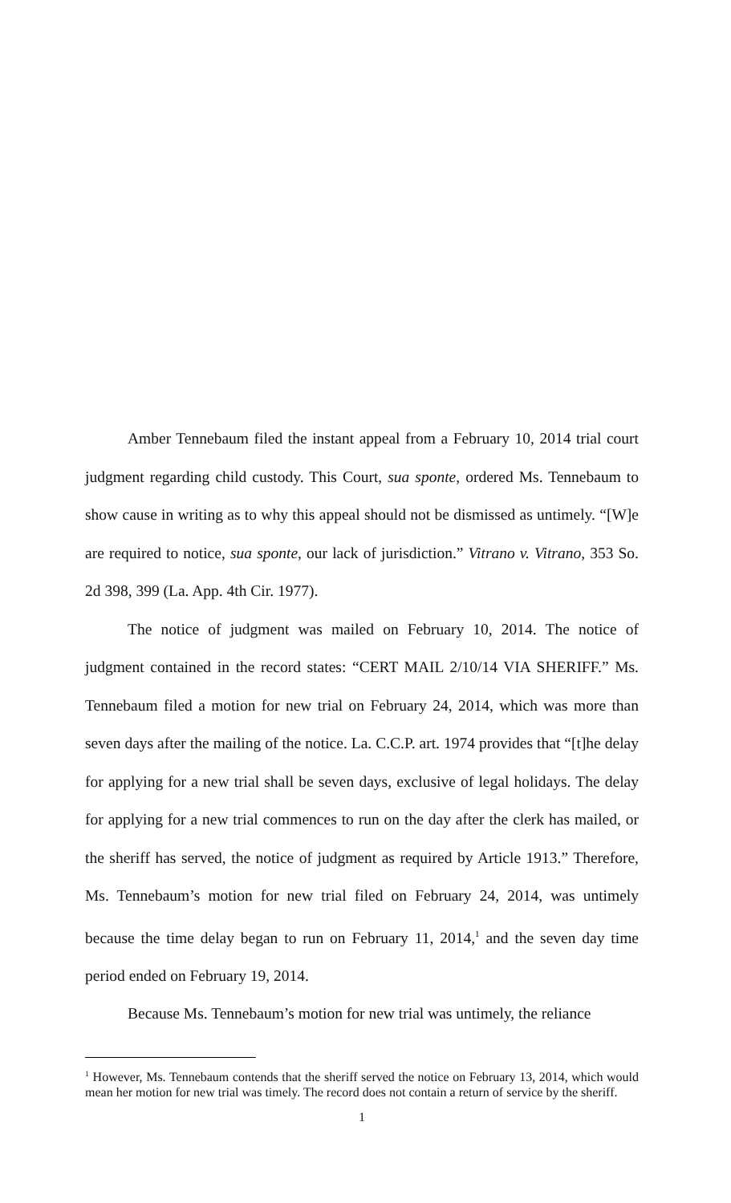Amber Tennebaum filed the instant appeal from a February 10, 2014 trial court judgment regarding child custody. This Court, sua sponte, ordered Ms. Tennebaum to show cause in writing as to why this appeal should not be dismissed as untimely. “[W]e are required to notice, sua sponte, our lack of jurisdiction.” Vitrano v. Vitrano, 353 So. 2d 398, 399 (La. App. 4th Cir. 1977).
The notice of judgment was mailed on February 10, 2014. The notice of judgment contained in the record states: “CERT MAIL 2/10/14 VIA SHERIFF.” Ms. Tennebaum filed a motion for new trial on February 24, 2014, which was more than seven days after the mailing of the notice. La. C.C.P. art. 1974 provides that “[t]he delay for applying for a new trial shall be seven days, exclusive of legal holidays. The delay for applying for a new trial commences to run on the day after the clerk has mailed, or the sheriff has served, the notice of judgment as required by Article 1913.” Therefore, Ms. Tennebaum’s motion for new trial filed on February 24, 2014, was untimely because the time delay began to run on February 11, 2014,<sup>1</sup> and the seven day time period ended on February 19, 2014.
Because Ms. Tennebaum’s motion for new trial was untimely, the reliance
<sup>1</sup> However, Ms. Tennebaum contends that the sheriff served the notice on February 13, 2014, which would mean her motion for new trial was timely. The record does not contain a return of service by the sheriff.
1